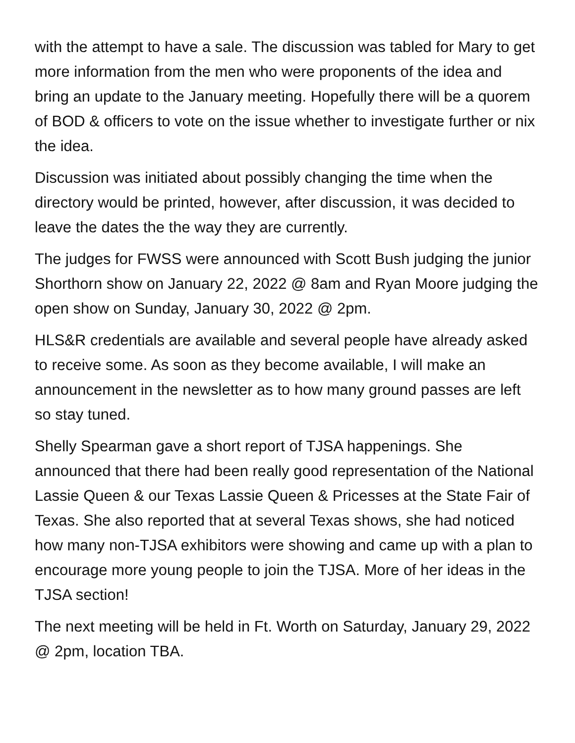with the attempt to have a sale. The discussion was tabled for Mary to get more information from the men who were proponents of the idea and bring an update to the January meeting. Hopefully there will be a quorem of BOD & officers to vote on the issue whether to investigate further or nix the idea.
Discussion was initiated about possibly changing the time when the directory would be printed, however, after discussion, it was decided to leave the dates the the way they are currently.
The judges for FWSS were announced with Scott Bush judging the junior Shorthorn show on January 22, 2022 @ 8am and Ryan Moore judging the open show on Sunday, January 30, 2022 @ 2pm.
HLS&R credentials are available and several people have already asked to receive some. As soon as they become available, I will make an announcement in the newsletter as to how many ground passes are left so stay tuned.
Shelly Spearman gave a short report of TJSA happenings. She announced that there had been really good representation of the National Lassie Queen & our Texas Lassie Queen & Pricesses at the State Fair of Texas. She also reported that at several Texas shows, she had noticed how many non-TJSA exhibitors were showing and came up with a plan to encourage more young people to join the TJSA. More of her ideas in the TJSA section!
The next meeting will be held in Ft. Worth on Saturday, January 29, 2022 @ 2pm, location TBA.